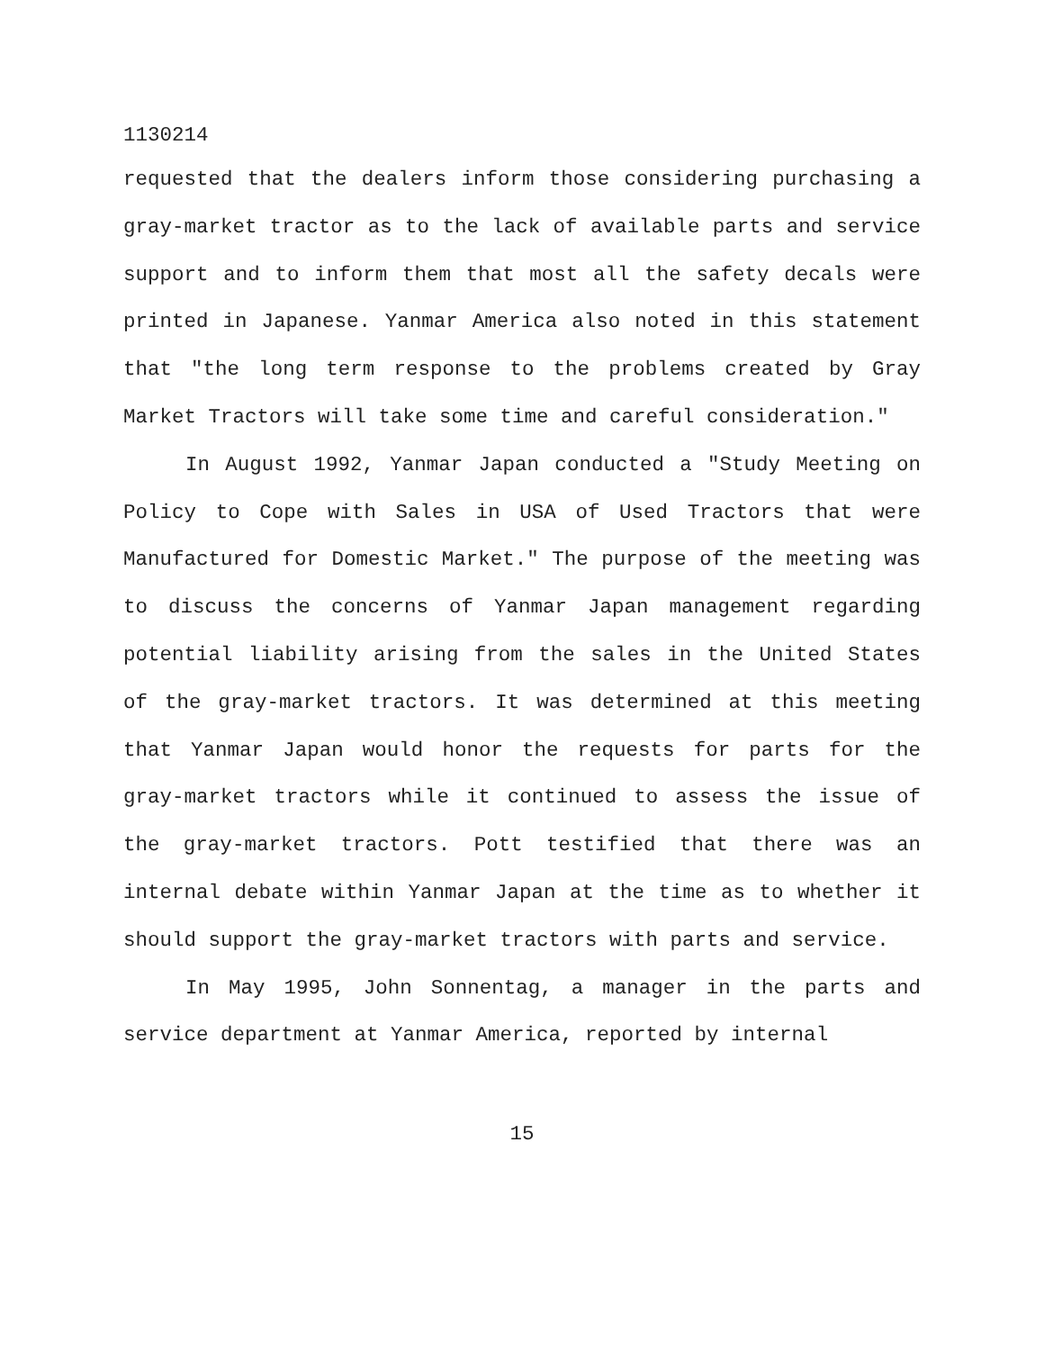1130214
requested that the dealers inform those considering purchasing a gray-market tractor as to the lack of available parts and service support and to inform them that most all the safety decals were printed in Japanese. Yanmar America also noted in this statement that "the long term response to the problems created by Gray Market Tractors will take some time and careful consideration."
In August 1992, Yanmar Japan conducted a "Study Meeting on Policy to Cope with Sales in USA of Used Tractors that were Manufactured for Domestic Market." The purpose of the meeting was to discuss the concerns of Yanmar Japan management regarding potential liability arising from the sales in the United States of the gray-market tractors. It was determined at this meeting that Yanmar Japan would honor the requests for parts for the gray-market tractors while it continued to assess the issue of the gray-market tractors. Pott testified that there was an internal debate within Yanmar Japan at the time as to whether it should support the gray-market tractors with parts and service.
In May 1995, John Sonnentag, a manager in the parts and service department at Yanmar America, reported by internal
15